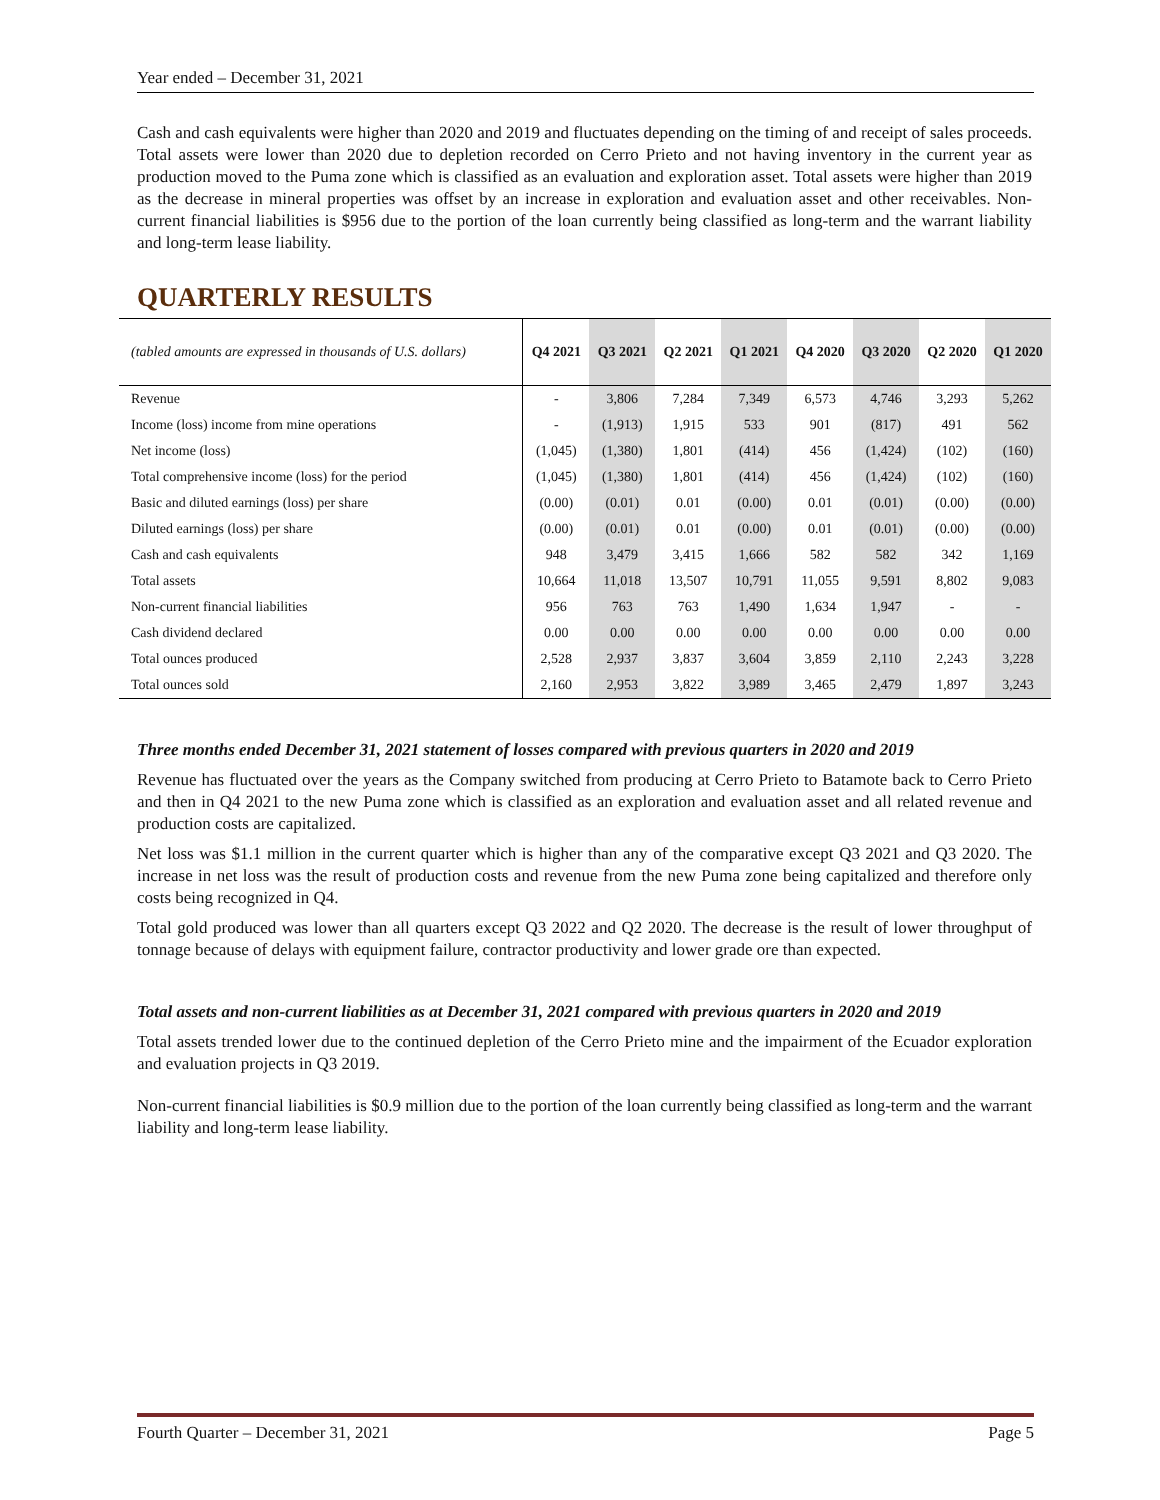Year ended – December 31, 2021
Cash and cash equivalents were higher than 2020 and 2019 and fluctuates depending on the timing of and receipt of sales proceeds. Total assets were lower than 2020 due to depletion recorded on Cerro Prieto and not having inventory in the current year as production moved to the Puma zone which is classified as an evaluation and exploration asset. Total assets were higher than 2019 as the decrease in mineral properties was offset by an increase in exploration and evaluation asset and other receivables. Non-current financial liabilities is $956 due to the portion of the loan currently being classified as long-term and the warrant liability and long-term lease liability.
QUARTERLY RESULTS
| (tabled amounts are expressed in thousands of U.S. dollars) | Q4 2021 | Q3 2021 | Q2 2021 | Q1 2021 | Q4 2020 | Q3 2020 | Q2 2020 | Q1 2020 |
| --- | --- | --- | --- | --- | --- | --- | --- | --- |
| Revenue | - | 3,806 | 7,284 | 7,349 | 6,573 | 4,746 | 3,293 | 5,262 |
| Income (loss) income from mine operations | - | (1,913) | 1,915 | 533 | 901 | (817) | 491 | 562 |
| Net income (loss) | (1,045) | (1,380) | 1,801 | (414) | 456 | (1,424) | (102) | (160) |
| Total comprehensive income (loss) for the period | (1,045) | (1,380) | 1,801 | (414) | 456 | (1,424) | (102) | (160) |
| Basic and diluted earnings (loss) per share | (0.00) | (0.01) | 0.01 | (0.00) | 0.01 | (0.01) | (0.00) | (0.00) |
| Diluted earnings (loss) per share | (0.00) | (0.01) | 0.01 | (0.00) | 0.01 | (0.01) | (0.00) | (0.00) |
| Cash and cash equivalents | 948 | 3,479 | 3,415 | 1,666 | 582 | 582 | 342 | 1,169 |
| Total assets | 10,664 | 11,018 | 13,507 | 10,791 | 11,055 | 9,591 | 8,802 | 9,083 |
| Non-current financial liabilities | 956 | 763 | 763 | 1,490 | 1,634 | 1,947 | - | - |
| Cash dividend declared | 0.00 | 0.00 | 0.00 | 0.00 | 0.00 | 0.00 | 0.00 | 0.00 |
| Total ounces produced | 2,528 | 2,937 | 3,837 | 3,604 | 3,859 | 2,110 | 2,243 | 3,228 |
| Total ounces sold | 2,160 | 2,953 | 3,822 | 3,989 | 3,465 | 2,479 | 1,897 | 3,243 |
Three months ended December 31, 2021 statement of losses compared with previous quarters in 2020 and 2019
Revenue has fluctuated over the years as the Company switched from producing at Cerro Prieto to Batamote back to Cerro Prieto and then in Q4 2021 to the new Puma zone which is classified as an exploration and evaluation asset and all related revenue and production costs are capitalized.
Net loss was $1.1 million in the current quarter which is higher than any of the comparative except Q3 2021 and Q3 2020. The increase in net loss was the result of production costs and revenue from the new Puma zone being capitalized and therefore only costs being recognized in Q4.
Total gold produced was lower than all quarters except Q3 2022 and Q2 2020. The decrease is the result of lower throughput of tonnage because of delays with equipment failure, contractor productivity and lower grade ore than expected.
Total assets and non-current liabilities as at December 31, 2021 compared with previous quarters in 2020 and 2019
Total assets trended lower due to the continued depletion of the Cerro Prieto mine and the impairment of the Ecuador exploration and evaluation projects in Q3 2019.
Non-current financial liabilities is $0.9 million due to the portion of the loan currently being classified as long-term and the warrant liability and long-term lease liability.
Fourth Quarter – December 31, 2021 Page 5